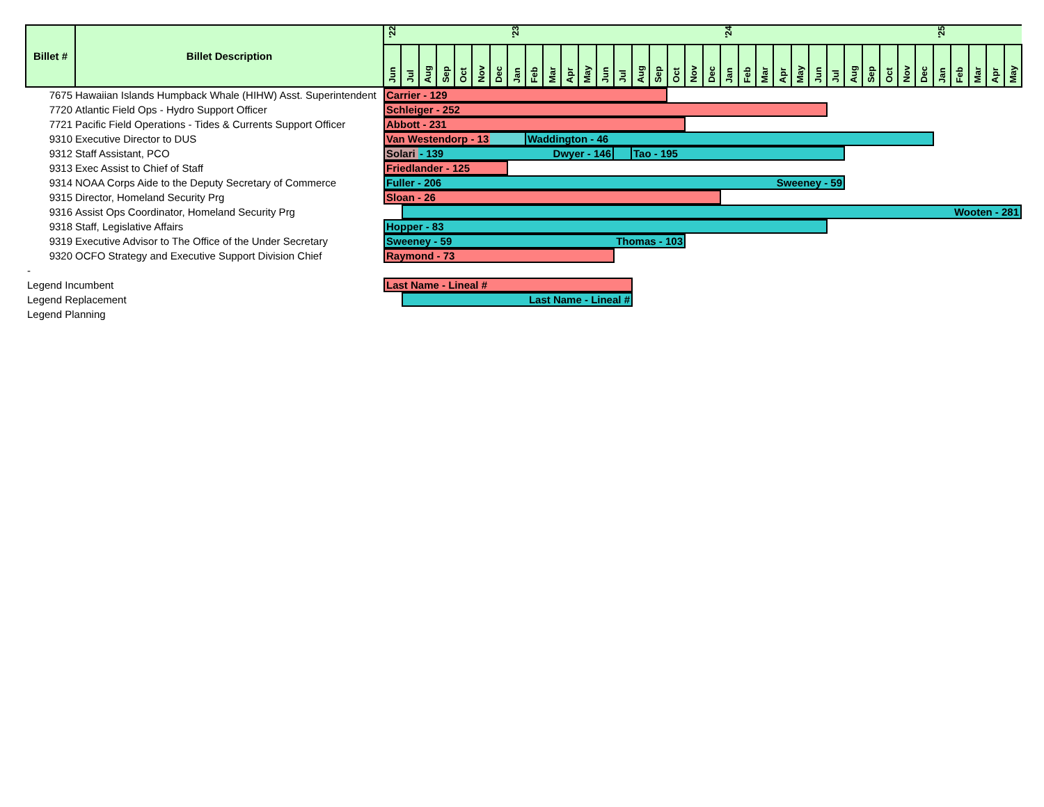| Billet # | Billet Description | '22 | | | | | | | '23 | | | | | | | | | | | | '24 | | | | | | | | | | | | '25 | | | | |
| --- | --- | --- | --- | --- | --- | --- | --- | --- | --- | --- | --- | --- | --- | --- | --- | --- | --- | --- | --- | --- | --- | --- | --- | --- | --- | --- | --- | --- | --- | --- | --- | --- | --- | --- | --- | --- | --- |
| | | Jun | Jul | Aug | Sep | Oct | Nov | Dec | Jan | Feb | Mar | Apr | May | Jun | Jul | Aug | Sep | Oct | Nov | Dec | Jan | Feb | Mar | Apr | May | Jun | Jul | Aug | Sep | Oct | Nov | Dec | Jan | Feb | Mar | Apr | May |
| 7675 | Hawaiian Islands Humpback Whale (HIHW) Asst. Superintendent | Carrier - 129 | | | | | | | | | | | | | | | | | | | | | | | | | | | | | | | | | | | |
| 7720 | Atlantic Field Ops - Hydro Support Officer | Schleiger - 252 | | | | | | | | | | | | | | | | | | | | | | | | | | | | | | | | | | | |
| 7721 | Pacific Field Operations - Tides & Currents Support Officer | Abbott - 231 | | | | | | | | | | | | | | | | | | | | | | | | | | | | | | | | | | | |
| 9310 | Executive Director to DUS | Van Westendorp - 13 Waddington - 46 | | | | | | | | | | | | | | | | | | | | | | | | | | | | | | | | | | | |
| 9312 | Staff Assistant, PCO | Solari - 139 Dwyer - 146 Tao - 195 | | | | | | | | | | | | | | | | | | | | | | | | | | | | | | | | | | | |
| 9313 | Exec Assist to Chief of Staff | Friedlander - 125 | | | | | | | | | | | | | | | | | | | | | | | | | | | | | | | | | | | |
| 9314 | NOAA Corps Aide to the Deputy Secretary of Commerce | Fuller - 206 Sweeney - 59 | | | | | | | | | | | | | | | | | | | | | | | | | | | | | | | | | | | |
| 9315 | Director, Homeland Security Prg | Sloan - 26 | | | | | | | | | | | | | | | | | | | | | | | | | | | | | | | | | | | |
| 9316 | Assist Ops Coordinator, Homeland Security Prg | Wooten - 281 | | | | | | | | | | | | | | | | | | | | | | | | | | | | | | | | | | | |
| 9318 | Staff, Legislative Affairs | Hopper - 83 | | | | | | | | | | | | | | | | | | | | | | | | | | | | | | | | | | | |
| 9319 | Executive Advisor to The Office of the Under Secretary | Sweeney - 59 Thomas - 103 | | | | | | | | | | | | | | | | | | | | | | | | | | | | | | | | | | | |
| 9320 | OCFO Strategy and Executive Support Division Chief | Raymond - 73 | | | | | | | | | | | | | | | | | | | | | | | | | | | | | | | | | | | |
| - | | | | | | | | | | | | | | | | | | | | | | | | | | | | | | | | | | | | | |
| Legend Incumbent | | Last Name - Lineal # | | | | | | | | | | | | | | | | | | | | | | | | | | | | | | | | | | | |
| Legend Replacement | | Last Name - Lineal # | | | | | | | | | | | | | | | | | | | | | | | | | | | | | | | | | | | |
| Legend Planning | | | | | | | | | | | | | | | | | | | | | | | | | | | | | | | | | | | | | |